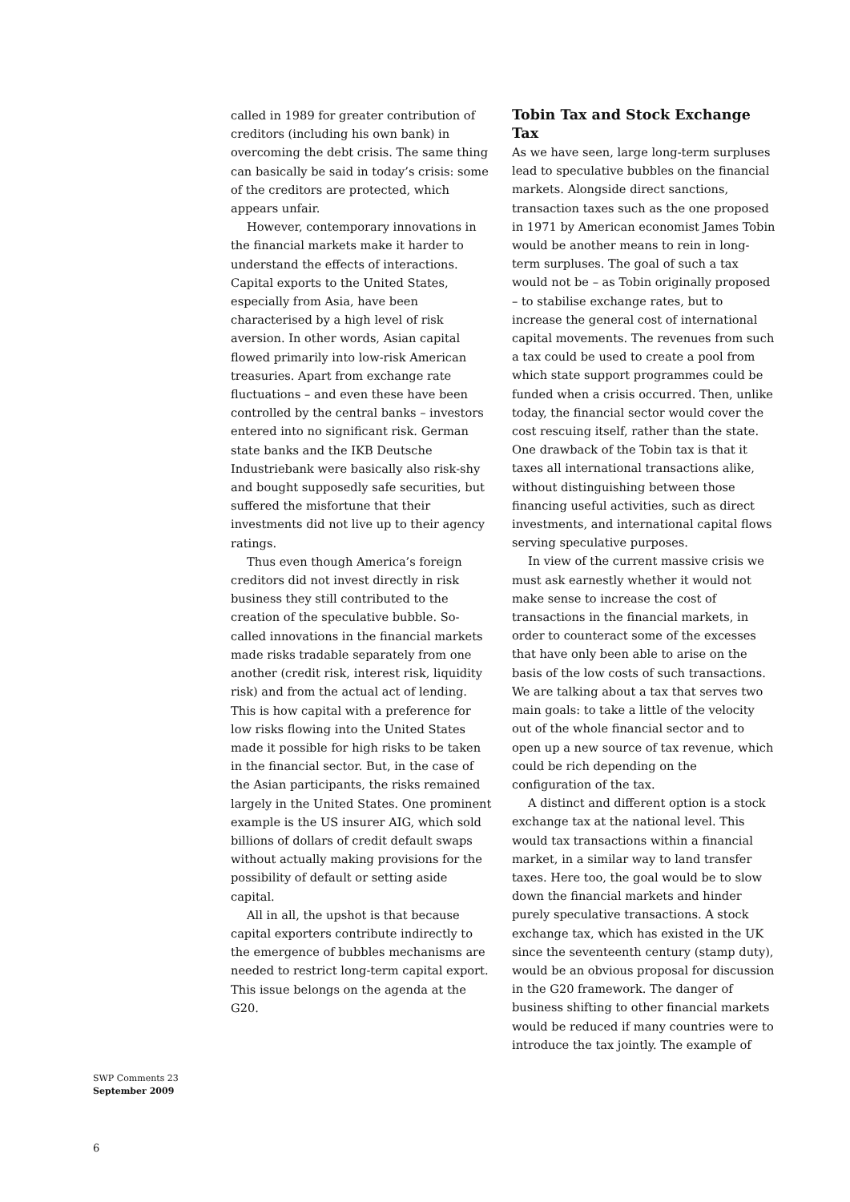called in 1989 for greater contribution of creditors (including his own bank) in overcoming the debt crisis. The same thing can basically be said in today’s crisis: some of the creditors are protected, which appears unfair.
However, contemporary innovations in the financial markets make it harder to understand the effects of interactions. Capital exports to the United States, especially from Asia, have been characterised by a high level of risk aversion. In other words, Asian capital flowed primarily into low-risk American treasuries. Apart from exchange rate fluctuations – and even these have been controlled by the central banks – investors entered into no significant risk. German state banks and the IKB Deutsche Industriebank were basically also risk-shy and bought supposedly safe securities, but suffered the misfortune that their investments did not live up to their agency ratings.
Thus even though America’s foreign creditors did not invest directly in risk business they still contributed to the creation of the speculative bubble. So-called innovations in the financial markets made risks tradable separately from one another (credit risk, interest risk, liquidity risk) and from the actual act of lending. This is how capital with a preference for low risks flowing into the United States made it possible for high risks to be taken in the financial sector. But, in the case of the Asian participants, the risks remained largely in the United States. One prominent example is the US insurer AIG, which sold billions of dollars of credit default swaps without actually making provisions for the possibility of default or setting aside capital.
All in all, the upshot is that because capital exporters contribute indirectly to the emergence of bubbles mechanisms are needed to restrict long-term capital export. This issue belongs on the agenda at the G20.
Tobin Tax and Stock Exchange Tax
As we have seen, large long-term surpluses lead to speculative bubbles on the financial markets. Alongside direct sanctions, transaction taxes such as the one proposed in 1971 by American economist James Tobin would be another means to rein in long-term surpluses. The goal of such a tax would not be – as Tobin originally proposed – to stabilise exchange rates, but to increase the general cost of international capital movements. The revenues from such a tax could be used to create a pool from which state support programmes could be funded when a crisis occurred. Then, unlike today, the financial sector would cover the cost rescuing itself, rather than the state. One drawback of the Tobin tax is that it taxes all international transactions alike, without distinguishing between those financing useful activities, such as direct investments, and international capital flows serving speculative purposes.
In view of the current massive crisis we must ask earnestly whether it would not make sense to increase the cost of transactions in the financial markets, in order to counteract some of the excesses that have only been able to arise on the basis of the low costs of such transactions. We are talking about a tax that serves two main goals: to take a little of the velocity out of the whole financial sector and to open up a new source of tax revenue, which could be rich depending on the configuration of the tax.
A distinct and different option is a stock exchange tax at the national level. This would tax transactions within a financial market, in a similar way to land transfer taxes. Here too, the goal would be to slow down the financial markets and hinder purely speculative transactions. A stock exchange tax, which has existed in the UK since the seventeenth century (stamp duty), would be an obvious proposal for discussion in the G20 framework. The danger of business shifting to other financial markets would be reduced if many countries were to introduce the tax jointly. The example of
SWP Comments 23
September 2009
6